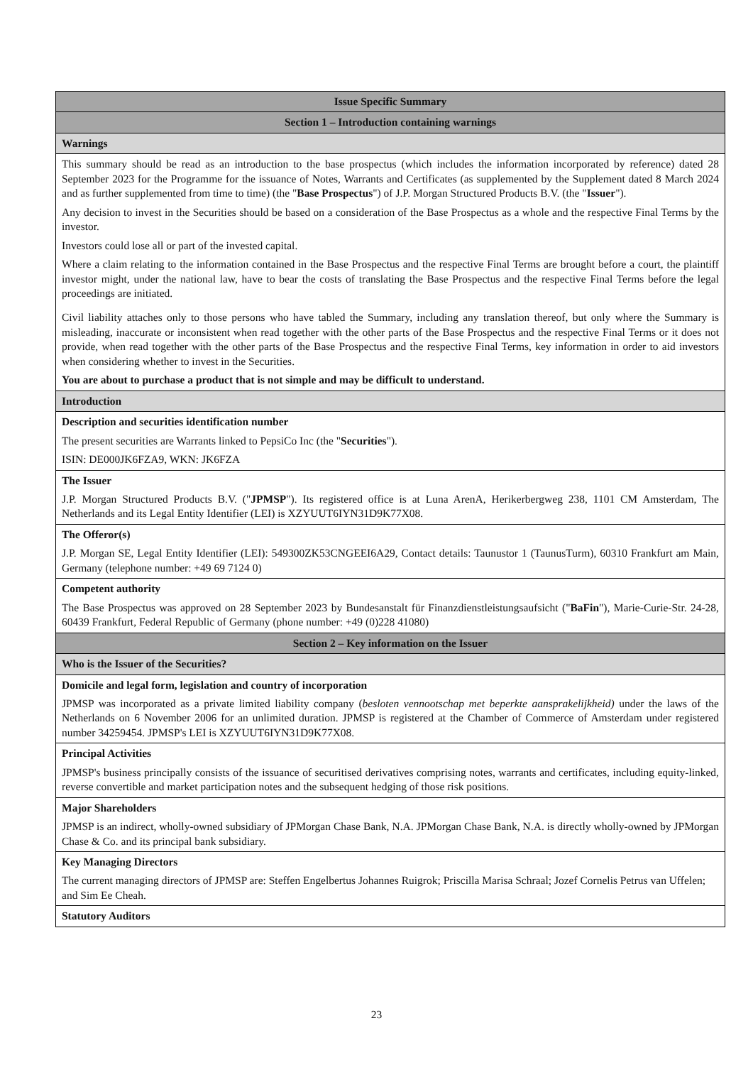| Issue Specific Summary |
| --- |
| Section 1 – Introduction containing warnings |
| Warnings |
| This summary should be read as an introduction to the base prospectus (which includes the information incorporated by reference) dated 28 September 2023 for the Programme for the issuance of Notes, Warrants and Certificates (as supplemented by the Supplement dated 8 March 2024 and as further supplemented from time to time) (the " Base Prospectus ") of J.P. Morgan Structured Products B.V. (the " Issuer "). Any decision to invest in the Securities should be based on a consideration of the Base Prospectus as a whole and the respective Final Terms by the investor. Investors could lose all or part of the invested capital. Where a claim relating to the information contained in the Base Prospectus and the respective Final Terms are brought before a court, the plaintiff investor might, under the national law, have to bear the costs of translating the Base Prospectus and the respective Final Terms before the legal proceedings are initiated. Civil liability attaches only to those persons who have tabled the Summary, including any translation thereof, but only where the Summary is misleading, inaccurate or inconsistent when read together with the other parts of the Base Prospectus and the respective Final Terms or it does not provide, when read together with the other parts of the Base Prospectus and the respective Final Terms, key information in order to aid investors when considering whether to invest in the Securities. You are about to purchase a product that is not simple and may be difficult to understand. |
| Introduction |
| Description and securities identification number The present securities are Warrants linked to PepsiCo Inc (the " Securities "). ISIN: DE000JK6FZA9, WKN: JK6FZA |
| The Issuer J.P. Morgan Structured Products B.V. (" JPMSP "). Its registered office is at Luna ArenA, Herikerbergweg 238, 1101 CM Amsterdam, The Netherlands and its Legal Entity Identifier (LEI) is XZYUUT6IYN31D9K77X08. |
| The Offeror(s) J.P. Morgan SE, Legal Entity Identifier (LEI): 549300ZK53CNGEEI6A29, Contact details: Taunustor 1 (TaunusTurm), 60310 Frankfurt am Main, Germany (telephone number: +49 69 7124 0) |
| Competent authority The Base Prospectus was approved on 28 September 2023 by Bundesanstalt für Finanzdienstleistungsaufsicht (" BaFin "), Marie-Curie-Str. 24-28, 60439 Frankfurt, Federal Republic of Germany (phone number: +49 (0)228 41080) |
| Section 2 – Key information on the Issuer |
| Who is the Issuer of the Securities? |
| Domicile and legal form, legislation and country of incorporation JPMSP was incorporated as a private limited liability company ( besloten vennootschap met beperkte aansprakelijkheid) under the laws of the Netherlands on 6 November 2006 for an unlimited duration. JPMSP is registered at the Chamber of Commerce of Amsterdam under registered number 34259454. JPMSP's LEI is XZYUUT6IYN31D9K77X08. |
| Principal Activities JPMSP's business principally consists of the issuance of securitised derivatives comprising notes, warrants and certificates, including equity-linked, reverse convertible and market participation notes and the subsequent hedging of those risk positions. |
| Major Shareholders JPMSP is an indirect, wholly-owned subsidiary of JPMorgan Chase Bank, N.A. JPMorgan Chase Bank, N.A. is directly wholly-owned by JPMorgan Chase & Co. and its principal bank subsidiary. |
| Key Managing Directors The current managing directors of JPMSP are: Steffen Engelbertus Johannes Ruigrok; Priscilla Marisa Schraal; Jozef Cornelis Petrus van Uffelen; and Sim Ee Cheah. |
| Statutory Auditors |
23